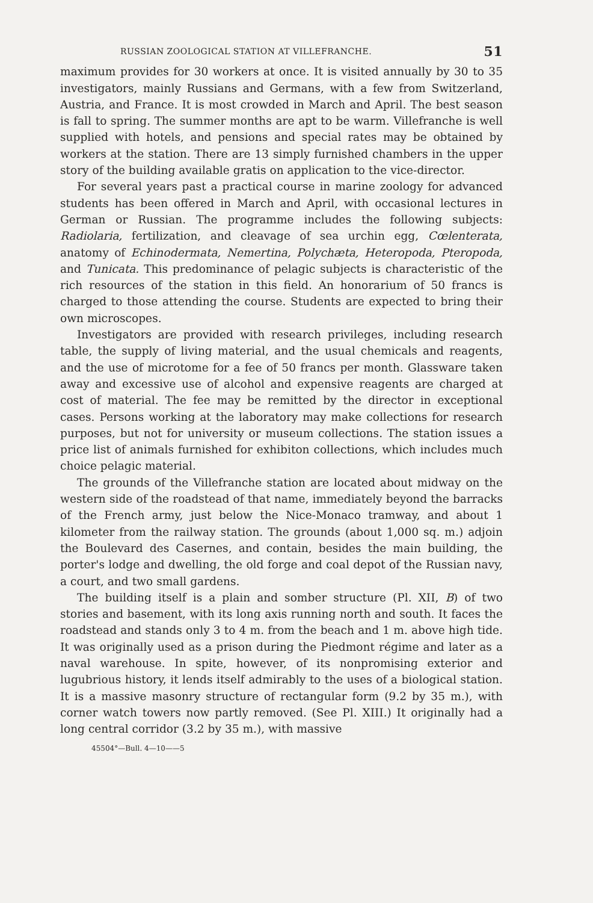RUSSIAN ZOOLOGICAL STATION AT VILLEFRANCHE. 51
maximum provides for 30 workers at once. It is visited annually by 30 to 35 investigators, mainly Russians and Germans, with a few from Switzerland, Austria, and France. It is most crowded in March and April. The best season is fall to spring. The summer months are apt to be warm. Villefranche is well supplied with hotels, and pensions and special rates may be obtained by workers at the station. There are 13 simply furnished chambers in the upper story of the building available gratis on application to the vice-director.
For several years past a practical course in marine zoology for advanced students has been offered in March and April, with occasional lectures in German or Russian. The programme includes the following subjects: Radiolaria, fertilization, and cleavage of sea urchin egg, Cœlenterata, anatomy of Echinodermata, Nemertina, Polychæta, Heteropoda, Pteropoda, and Tunicata. This predominance of pelagic subjects is characteristic of the rich resources of the station in this field. An honorarium of 50 francs is charged to those attending the course. Students are expected to bring their own microscopes.
Investigators are provided with research privileges, including research table, the supply of living material, and the usual chemicals and reagents, and the use of microtome for a fee of 50 francs per month. Glassware taken away and excessive use of alcohol and expensive reagents are charged at cost of material. The fee may be remitted by the director in exceptional cases. Persons working at the laboratory may make collections for research purposes, but not for university or museum collections. The station issues a price list of animals furnished for exhibiton collections, which includes much choice pelagic material.
The grounds of the Villefranche station are located about midway on the western side of the roadstead of that name, immediately beyond the barracks of the French army, just below the Nice-Monaco tramway, and about 1 kilometer from the railway station. The grounds (about 1,000 sq. m.) adjoin the Boulevard des Casernes, and contain, besides the main building, the porter's lodge and dwelling, the old forge and coal depot of the Russian navy, a court, and two small gardens.
The building itself is a plain and somber structure (Pl. XII, B) of two stories and basement, with its long axis running north and south. It faces the roadstead and stands only 3 to 4 m. from the beach and 1 m. above high tide. It was originally used as a prison during the Piedmont régime and later as a naval warehouse. In spite, however, of its nonpromising exterior and lugubrious history, it lends itself admirably to the uses of a biological station. It is a massive masonry structure of rectangular form (9.2 by 35 m.), with corner watch towers now partly removed. (See Pl. XIII.) It originally had a long central corridor (3.2 by 35 m.), with massive
45504°—Bull. 4—10——5